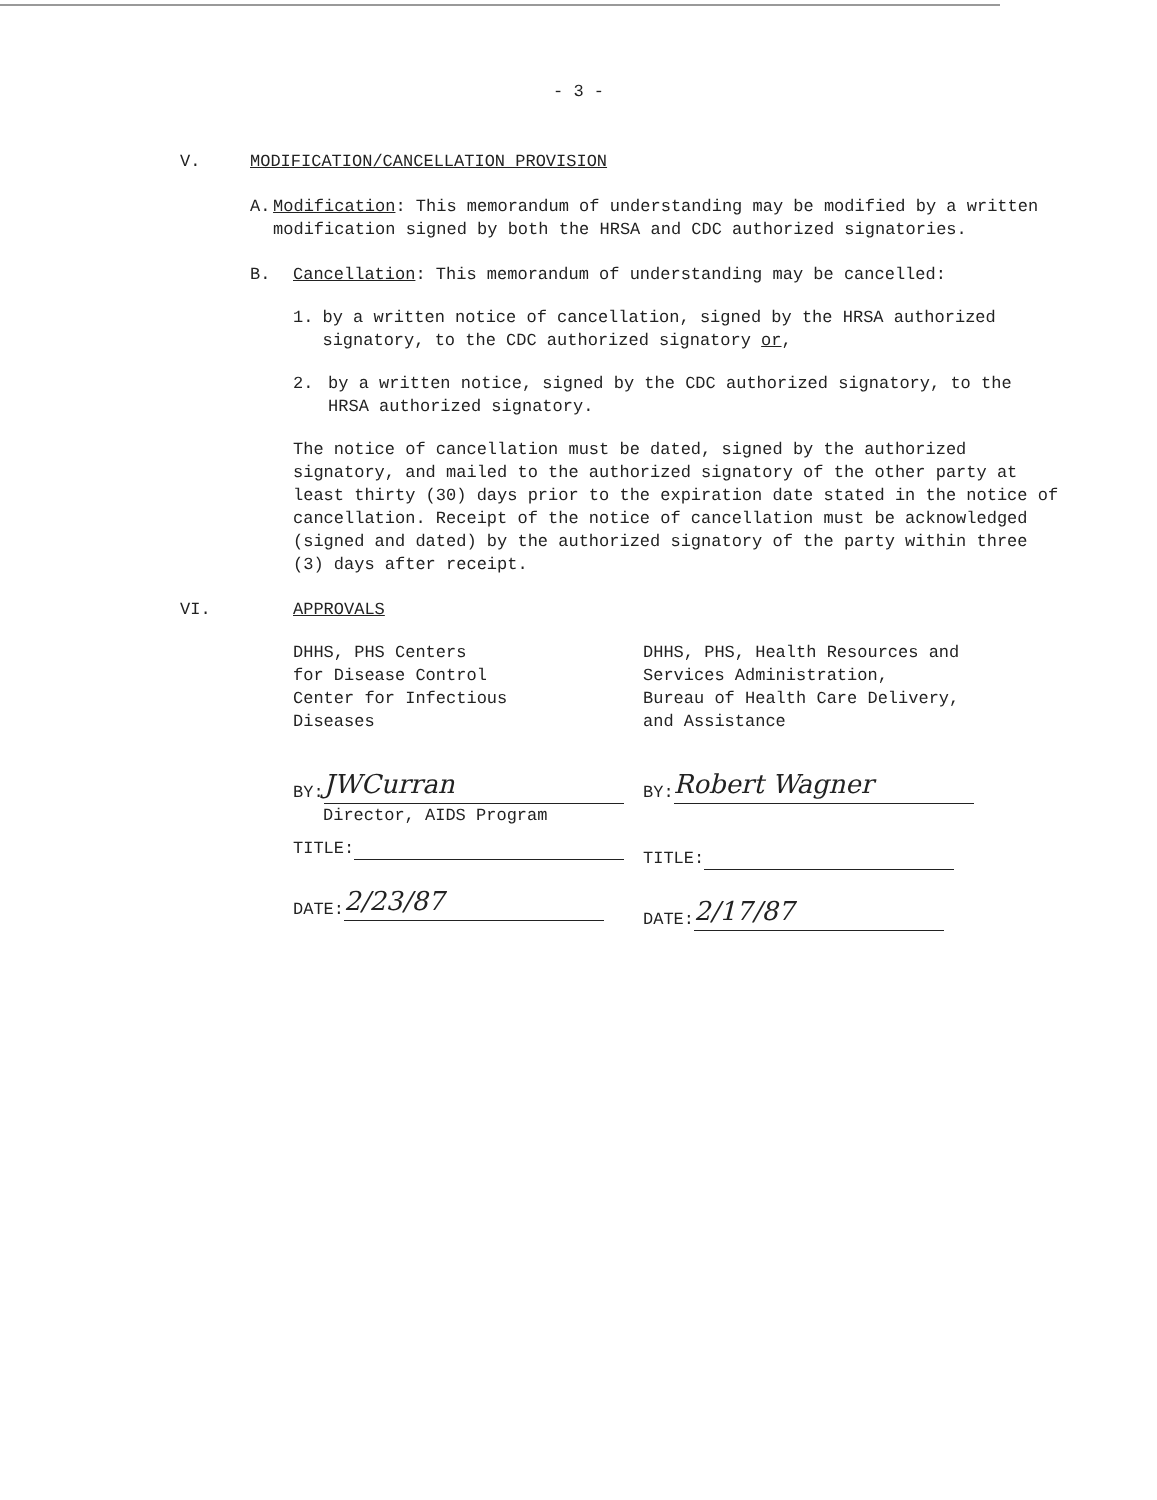- 3 -
V. MODIFICATION/CANCELLATION PROVISION
A. Modification: This memorandum of understanding may be modified by a written modification signed by both the HRSA and CDC authorized signatories.
B. Cancellation: This memorandum of understanding may be cancelled:
1. by a written notice of cancellation, signed by the HRSA authorized signatory, to the CDC authorized signatory or,
2. by a written notice, signed by the CDC authorized signatory, to the HRSA authorized signatory.
The notice of cancellation must be dated, signed by the authorized signatory, and mailed to the authorized signatory of the other party at least thirty (30) days prior to the expiration date stated in the notice of cancellation. Receipt of the notice of cancellation must be acknowledged (signed and dated) by the authorized signatory of the party within three (3) days after receipt.
VI. APPROVALS
DHHS, PHS Centers
for Disease Control
Center for Infectious
Diseases
BY: JWCurran
Director, AIDS Program
TITLE:
DATE: 2/23/87
DHHS, PHS, Health Resources and Services Administration,
Bureau of Health Care Delivery, and Assistance
BY: Robert Wagner
TITLE:
DATE: 2/17/87